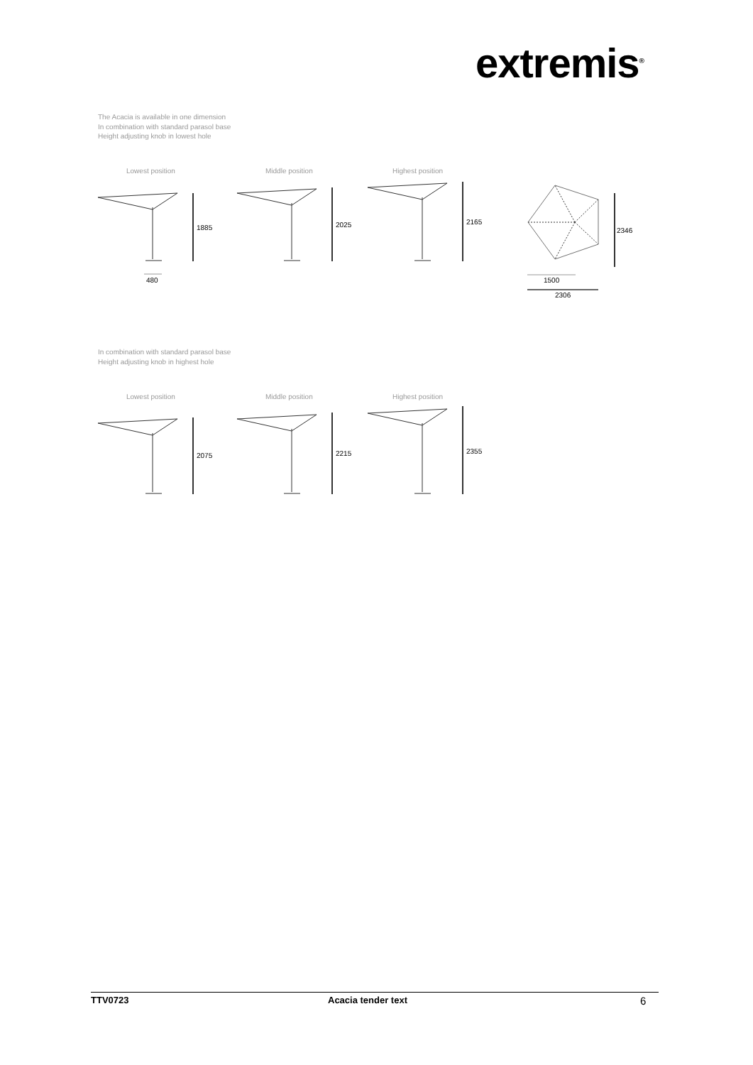extremis<sup>®</sup>
The Acacia is available in one dimension
In combination with standard parasol base
Height adjusting knob in lowest hole
Lowest position Middle position Highest position
1885 2025 2165
2346
480 1500
2306
In combination with standard parasol base
Height adjusting knob in highest hole
Lowest position Middle position Highest position
2075 2215 2355
TTV0723 Acacia tender text 6